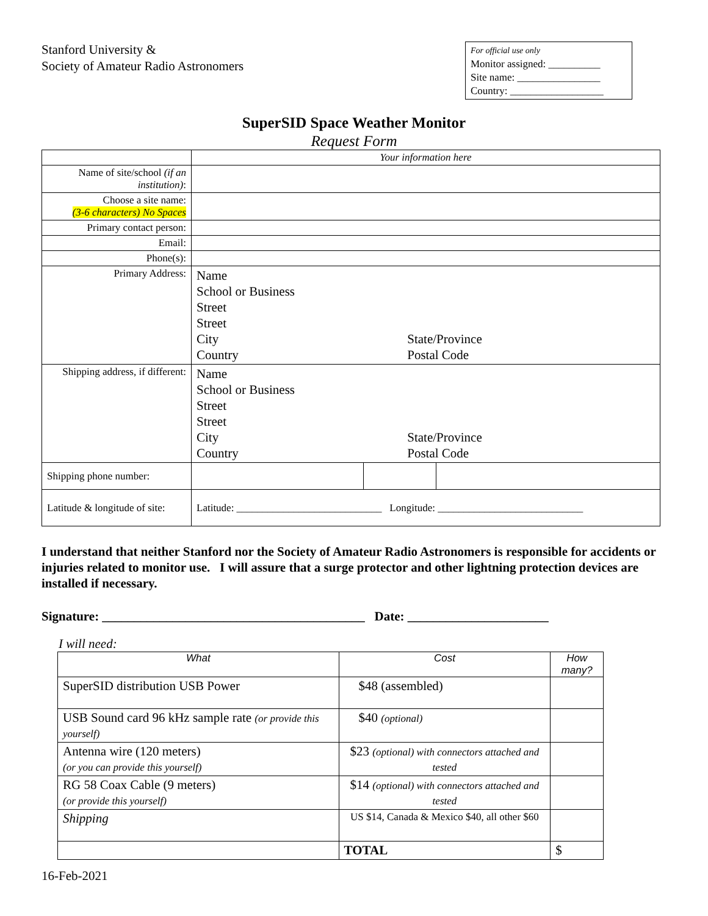Stanford University &
Society of Amateur Radio Astronomers
For official use only
Monitor assigned: __________
Site name: ________________
Country: __________________
SuperSID Space Weather Monitor
Request Form
| | Your information here | | |
| Name of site/school (if an institution) : | | | |
| Choose a site name: (3-6 characters) No Spaces | | | |
| Primary contact person: | | | |
| Email: | | | |
| Phone(s): | | | |
| Primary Address: | Name School or Business Street Street City State/Province Country Postal Code | | |
| Shipping address, if different: | Name School or Business Street Street City State/Province Country Postal Code | | |
| Shipping phone number: | | | |
| Latitude & longitude of site: | Latitude: ____________________________ Longitude: ____________________________ | | |
I understand that neither Stanford nor the Society of Amateur Radio Astronomers is responsible for accidents or injuries related to monitor use. I will assure that a surge protector and other lightning protection devices are installed if necessary.
Signature: _________________________________________ Date: ______________________
I will need:
| What | Cost | How many? |
| --- | --- | --- |
| SuperSID distribution USB Power | $48 (assembled) | |
| USB Sound card 96 kHz sample rate (or provide this yourself) | $40 (optional) | |
| Antenna wire (120 meters) (or you can provide this yourself) | $23 (optional) with connectors attached and tested | |
| RG 58 Coax Cable (9 meters) (or provide this yourself) | $14 (optional) with connectors attached and tested | |
| Shipping | US $14, Canada & Mexico $40, all other $60 | |
| | TOTAL | $ |
16-Feb-2021